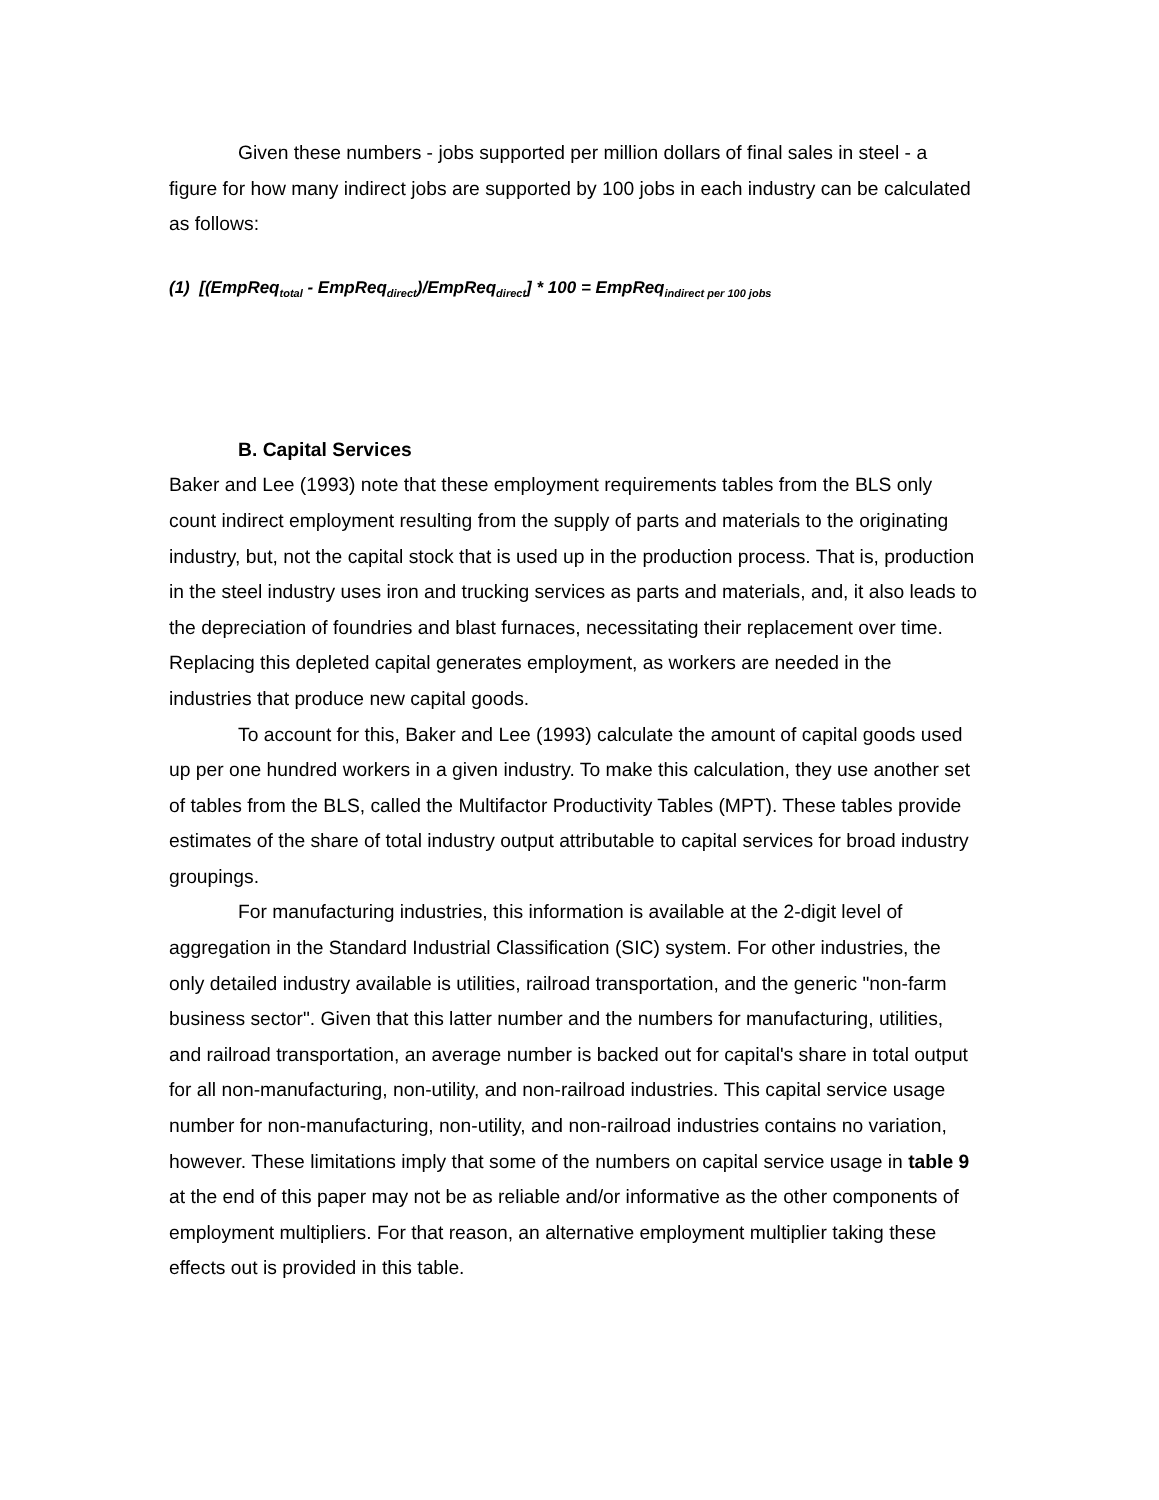Given these numbers - jobs supported per million dollars of final sales in steel - a figure for how many indirect jobs are supported by 100 jobs in each industry can be calculated as follows:
(1) [(EmpReq<sub>total</sub> - EmpReq<sub>direct</sub>)/EmpReq<sub>direct</sub>] * 100 = EmpReq<sub>indirect per 100 jobs</sub>
B. Capital Services
Baker and Lee (1993) note that these employment requirements tables from the BLS only count indirect employment resulting from the supply of parts and materials to the originating industry, but, not the capital stock that is used up in the production process. That is, production in the steel industry uses iron and trucking services as parts and materials, and, it also leads to the depreciation of foundries and blast furnaces, necessitating their replacement over time. Replacing this depleted capital generates employment, as workers are needed in the industries that produce new capital goods.
To account for this, Baker and Lee (1993) calculate the amount of capital goods used up per one hundred workers in a given industry. To make this calculation, they use another set of tables from the BLS, called the Multifactor Productivity Tables (MPT). These tables provide estimates of the share of total industry output attributable to capital services for broad industry groupings.
For manufacturing industries, this information is available at the 2-digit level of aggregation in the Standard Industrial Classification (SIC) system. For other industries, the only detailed industry available is utilities, railroad transportation, and the generic "non-farm business sector". Given that this latter number and the numbers for manufacturing, utilities, and railroad transportation, an average number is backed out for capital's share in total output for all non-manufacturing, non-utility, and non-railroad industries. This capital service usage number for non-manufacturing, non-utility, and non-railroad industries contains no variation, however. These limitations imply that some of the numbers on capital service usage in table 9 at the end of this paper may not be as reliable and/or informative as the other components of employment multipliers. For that reason, an alternative employment multiplier taking these effects out is provided in this table.